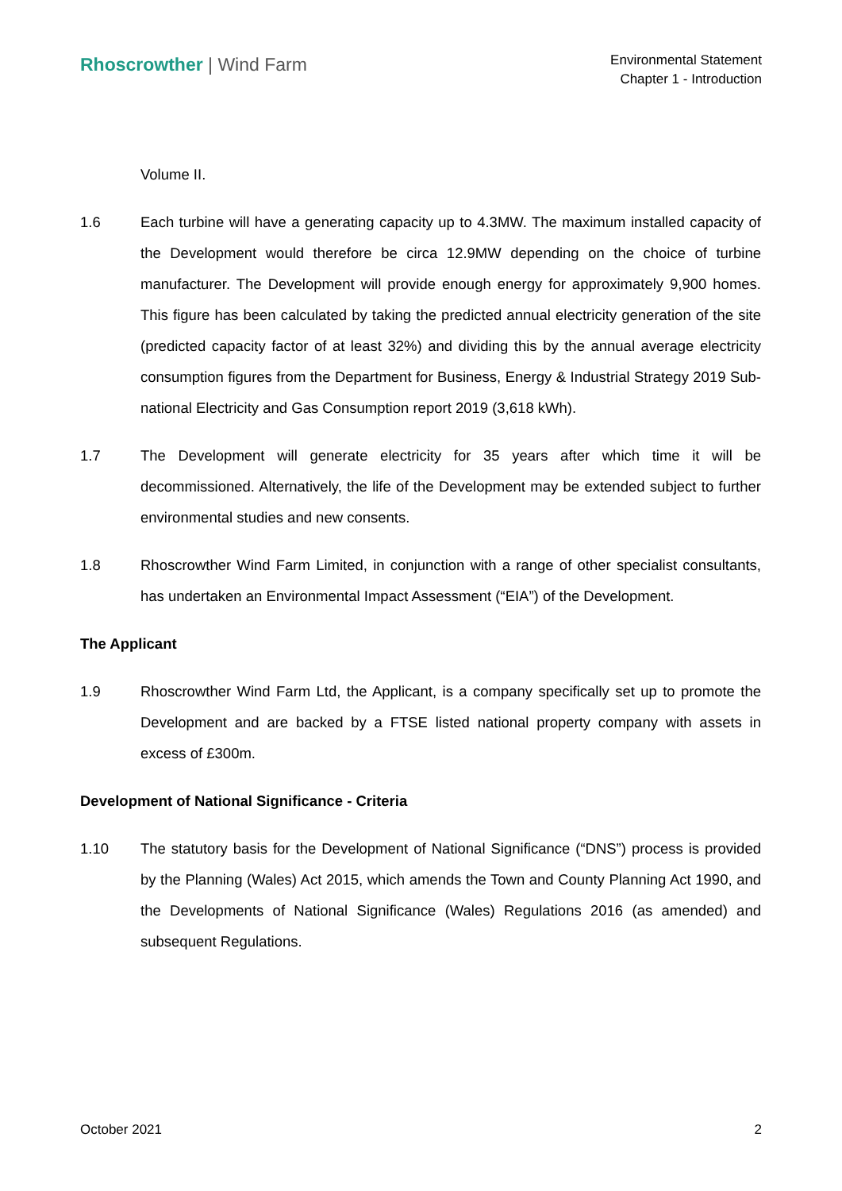Rhoscrowther | Wind Farm
Environmental Statement
Chapter 1 - Introduction
Volume II.
1.6 Each turbine will have a generating capacity up to 4.3MW. The maximum installed capacity of the Development would therefore be circa 12.9MW depending on the choice of turbine manufacturer. The Development will provide enough energy for approximately 9,900 homes. This figure has been calculated by taking the predicted annual electricity generation of the site (predicted capacity factor of at least 32%) and dividing this by the annual average electricity consumption figures from the Department for Business, Energy & Industrial Strategy 2019 Sub-national Electricity and Gas Consumption report 2019 (3,618 kWh).
1.7 The Development will generate electricity for 35 years after which time it will be decommissioned. Alternatively, the life of the Development may be extended subject to further environmental studies and new consents.
1.8 Rhoscrowther Wind Farm Limited, in conjunction with a range of other specialist consultants, has undertaken an Environmental Impact Assessment (“EIA”) of the Development.
The Applicant
1.9 Rhoscrowther Wind Farm Ltd, the Applicant, is a company specifically set up to promote the Development and are backed by a FTSE listed national property company with assets in excess of £300m.
Development of National Significance - Criteria
1.10 The statutory basis for the Development of National Significance (“DNS”) process is provided by the Planning (Wales) Act 2015, which amends the Town and County Planning Act 1990, and the Developments of National Significance (Wales) Regulations 2016 (as amended) and subsequent Regulations.
October 2021 2